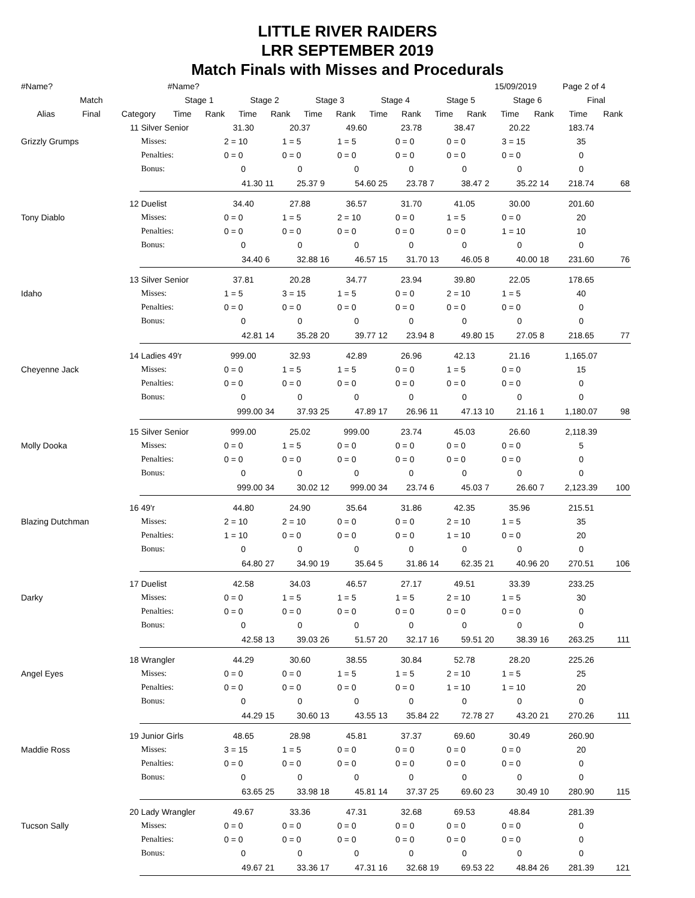LITTLE RIVER RAIDERS
LRR SEPTEMBER 2019
Match Finals with Misses and Procedurals
| #Name? | | | #Name? | | | | | | | | | | 15/09/2019 | | Page 2 of 4 | |
| | Match | | Stage 1 | | Stage 2 | | Stage 3 | | Stage 4 | | Stage 5 | | Stage 6 | | Final | |
| Alias | Final | Category | Time | Rank | Time | Rank | Time | Rank | Time | Rank | Time | Rank | Time | Rank | Time | Rank |
| | 11 | Silver Senior | 31.30 | | 20.37 | | 49.60 | | 23.78 | | 38.47 | | 20.22 | | 183.74 | |
| Grizzly Grumps | | Misses: | 2 = 10 | | 1 = 5 | | 1 = 5 | | 0 = 0 | | 0 = 0 | | 3 = 15 | | 35 | |
| | | Penalties: | 0 = 0 | | 0 = 0 | | 0 = 0 | | 0 = 0 | | 0 = 0 | | 0 = 0 | | 0 | |
| | | Bonus: | 0 | | 0 | | 0 | | 0 | | 0 | | 0 | | 0 | |
| | | | 41.30 | 11 | 25.37 | 9 | 54.60 | 25 | 23.78 | 7 | 38.47 | 2 | 35.22 | 14 | 218.74 | 68 |
| | 12 | Duelist | 34.40 | | 27.88 | | 36.57 | | 31.70 | | 41.05 | | 30.00 | | 201.60 | |
| Tony Diablo | | Misses: | 0 = 0 | | 1 = 5 | | 2 = 10 | | 0 = 0 | | 1 = 5 | | 0 = 0 | | 20 | |
| | | Penalties: | 0 = 0 | | 0 = 0 | | 0 = 0 | | 0 = 0 | | 0 = 0 | | 1 = 10 | | 10 | |
| | | Bonus: | 0 | | 0 | | 0 | | 0 | | 0 | | 0 | | 0 | |
| | | | 34.40 | 6 | 32.88 | 16 | 46.57 | 15 | 31.70 | 13 | 46.05 | 8 | 40.00 | 18 | 231.60 | 76 |
| | 13 | Silver Senior | 37.81 | | 20.28 | | 34.77 | | 23.94 | | 39.80 | | 22.05 | | 178.65 | |
| Idaho | | Misses: | 1 = 5 | | 3 = 15 | | 1 = 5 | | 0 = 0 | | 2 = 10 | | 1 = 5 | | 40 | |
| | | Penalties: | 0 = 0 | | 0 = 0 | | 0 = 0 | | 0 = 0 | | 0 = 0 | | 0 = 0 | | 0 | |
| | | Bonus: | 0 | | 0 | | 0 | | 0 | | 0 | | 0 | | 0 | |
| | | | 42.81 | 14 | 35.28 | 20 | 39.77 | 12 | 23.94 | 8 | 49.80 | 15 | 27.05 | 8 | 218.65 | 77 |
| | 14 | Ladies 49'r | 999.00 | | 32.93 | | 42.89 | | 26.96 | | 42.13 | | 21.16 | | 1,165.07 | |
| Cheyenne Jack | | Misses: | 0 = 0 | | 1 = 5 | | 1 = 5 | | 0 = 0 | | 1 = 5 | | 0 = 0 | | 15 | |
| | | Penalties: | 0 = 0 | | 0 = 0 | | 0 = 0 | | 0 = 0 | | 0 = 0 | | 0 = 0 | | 0 | |
| | | Bonus: | 0 | | 0 | | 0 | | 0 | | 0 | | 0 | | 0 | |
| | | | 999.00 | 34 | 37.93 | 25 | 47.89 | 17 | 26.96 | 11 | 47.13 | 10 | 21.16 | 1 | 1,180.07 | 98 |
| | 15 | Silver Senior | 999.00 | | 25.02 | | 999.00 | | 23.74 | | 45.03 | | 26.60 | | 2,118.39 | |
| Molly Dooka | | Misses: | 0 = 0 | | 1 = 5 | | 0 = 0 | | 0 = 0 | | 0 = 0 | | 0 = 0 | | 5 | |
| | | Penalties: | 0 = 0 | | 0 = 0 | | 0 = 0 | | 0 = 0 | | 0 = 0 | | 0 = 0 | | 0 | |
| | | Bonus: | 0 | | 0 | | 0 | | 0 | | 0 | | 0 | | 0 | |
| | | | 999.00 | 34 | 30.02 | 12 | 999.00 | 34 | 23.74 | 6 | 45.03 | 7 | 26.60 | 7 | 2,123.39 | 100 |
| | 16 | 49'r | 44.80 | | 24.90 | | 35.64 | | 31.86 | | 42.35 | | 35.96 | | 215.51 | |
| Blazing Dutchman | | Misses: | 2 = 10 | | 2 = 10 | | 0 = 0 | | 0 = 0 | | 2 = 10 | | 1 = 5 | | 35 | |
| | | Penalties: | 1 = 10 | | 0 = 0 | | 0 = 0 | | 0 = 0 | | 1 = 10 | | 0 = 0 | | 20 | |
| | | Bonus: | 0 | | 0 | | 0 | | 0 | | 0 | | 0 | | 0 | |
| | | | 64.80 | 27 | 34.90 | 19 | 35.64 | 5 | 31.86 | 14 | 62.35 | 21 | 40.96 | 20 | 270.51 | 106 |
| | 17 | Duelist | 42.58 | | 34.03 | | 46.57 | | 27.17 | | 49.51 | | 33.39 | | 233.25 | |
| Darky | | Misses: | 0 = 0 | | 1 = 5 | | 1 = 5 | | 1 = 5 | | 2 = 10 | | 1 = 5 | | 30 | |
| | | Penalties: | 0 = 0 | | 0 = 0 | | 0 = 0 | | 0 = 0 | | 0 = 0 | | 0 = 0 | | 0 | |
| | | Bonus: | 0 | | 0 | | 0 | | 0 | | 0 | | 0 | | 0 | |
| | | | 42.58 | 13 | 39.03 | 26 | 51.57 | 20 | 32.17 | 16 | 59.51 | 20 | 38.39 | 16 | 263.25 | 111 |
| | 18 | Wrangler | 44.29 | | 30.60 | | 38.55 | | 30.84 | | 52.78 | | 28.20 | | 225.26 | |
| Angel Eyes | | Misses: | 0 = 0 | | 0 = 0 | | 1 = 5 | | 1 = 5 | | 2 = 10 | | 1 = 5 | | 25 | |
| | | Penalties: | 0 = 0 | | 0 = 0 | | 0 = 0 | | 0 = 0 | | 1 = 10 | | 1 = 10 | | 20 | |
| | | Bonus: | 0 | | 0 | | 0 | | 0 | | 0 | | 0 | | 0 | |
| | | | 44.29 | 15 | 30.60 | 13 | 43.55 | 13 | 35.84 | 22 | 72.78 | 27 | 43.20 | 21 | 270.26 | 111 |
| | 19 | Junior Girls | 48.65 | | 28.98 | | 45.81 | | 37.37 | | 69.60 | | 30.49 | | 260.90 | |
| Maddie Ross | | Misses: | 3 = 15 | | 1 = 5 | | 0 = 0 | | 0 = 0 | | 0 = 0 | | 0 = 0 | | 20 | |
| | | Penalties: | 0 = 0 | | 0 = 0 | | 0 = 0 | | 0 = 0 | | 0 = 0 | | 0 = 0 | | 0 | |
| | | Bonus: | 0 | | 0 | | 0 | | 0 | | 0 | | 0 | | 0 | |
| | | | 63.65 | 25 | 33.98 | 18 | 45.81 | 14 | 37.37 | 25 | 69.60 | 23 | 30.49 | 10 | 280.90 | 115 |
| | 20 | Lady Wrangler | 49.67 | | 33.36 | | 47.31 | | 32.68 | | 69.53 | | 48.84 | | 281.39 | |
| Tucson Sally | | Misses: | 0 = 0 | | 0 = 0 | | 0 = 0 | | 0 = 0 | | 0 = 0 | | 0 = 0 | | 0 | |
| | | Penalties: | 0 = 0 | | 0 = 0 | | 0 = 0 | | 0 = 0 | | 0 = 0 | | 0 = 0 | | 0 | |
| | | Bonus: | 0 | | 0 | | 0 | | 0 | | 0 | | 0 | | 0 | |
| | | | 49.67 | 21 | 33.36 | 17 | 47.31 | 16 | 32.68 | 19 | 69.53 | 22 | 48.84 | 26 | 281.39 | 121 |